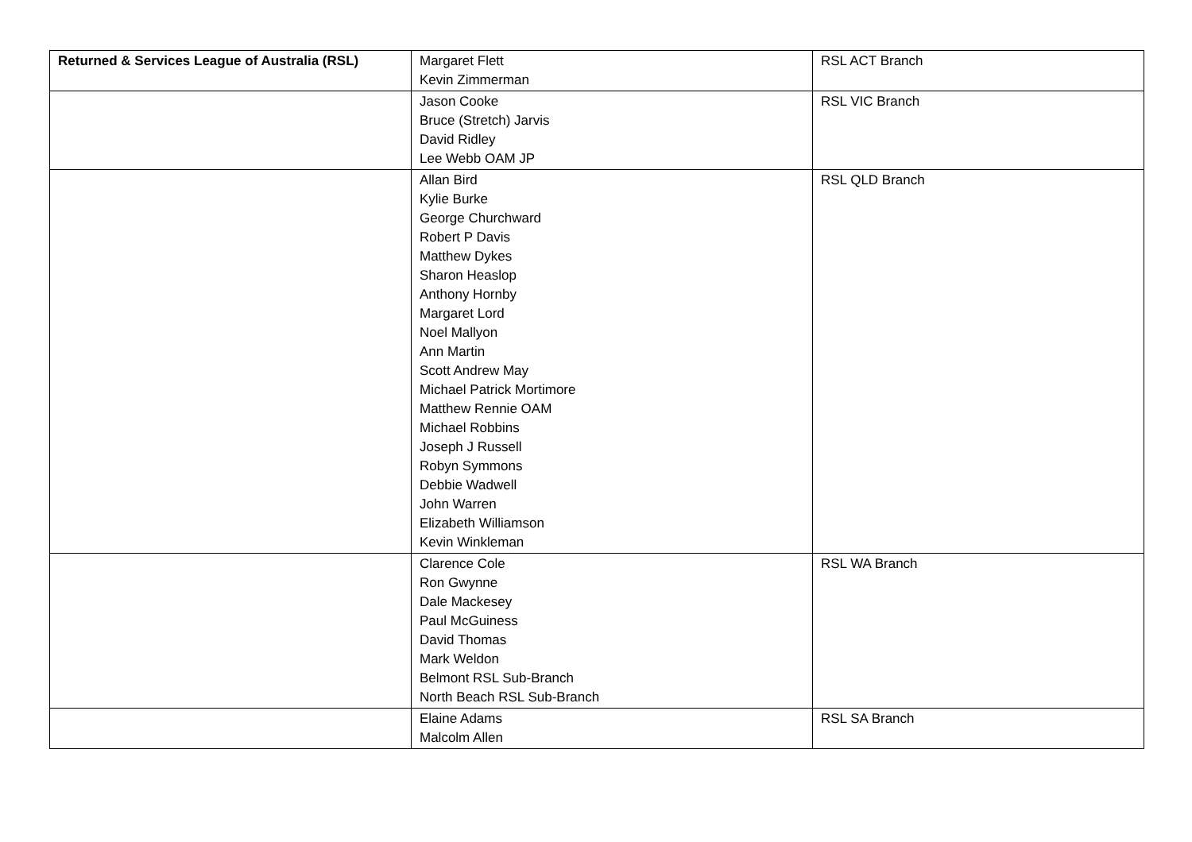| Returned & Services League of Australia (RSL) | Margaret Flett Kevin Zimmerman | RSL ACT Branch |
| | Jason Cooke Bruce (Stretch) Jarvis David Ridley Lee Webb OAM JP | RSL VIC Branch |
| | Allan Bird Kylie Burke George Churchward Robert P Davis Matthew Dykes Sharon Heaslop Anthony Hornby Margaret Lord Noel Mallyon Ann Martin Scott Andrew May Michael Patrick Mortimore Matthew Rennie OAM Michael Robbins Joseph J Russell Robyn Symmons Debbie Wadwell John Warren Elizabeth Williamson Kevin Winkleman | RSL QLD Branch |
| | Clarence Cole Ron Gwynne Dale Mackesey Paul McGuiness David Thomas Mark Weldon Belmont RSL Sub-Branch North Beach RSL Sub-Branch | RSL WA Branch |
| | Elaine Adams Malcolm Allen | RSL SA Branch |